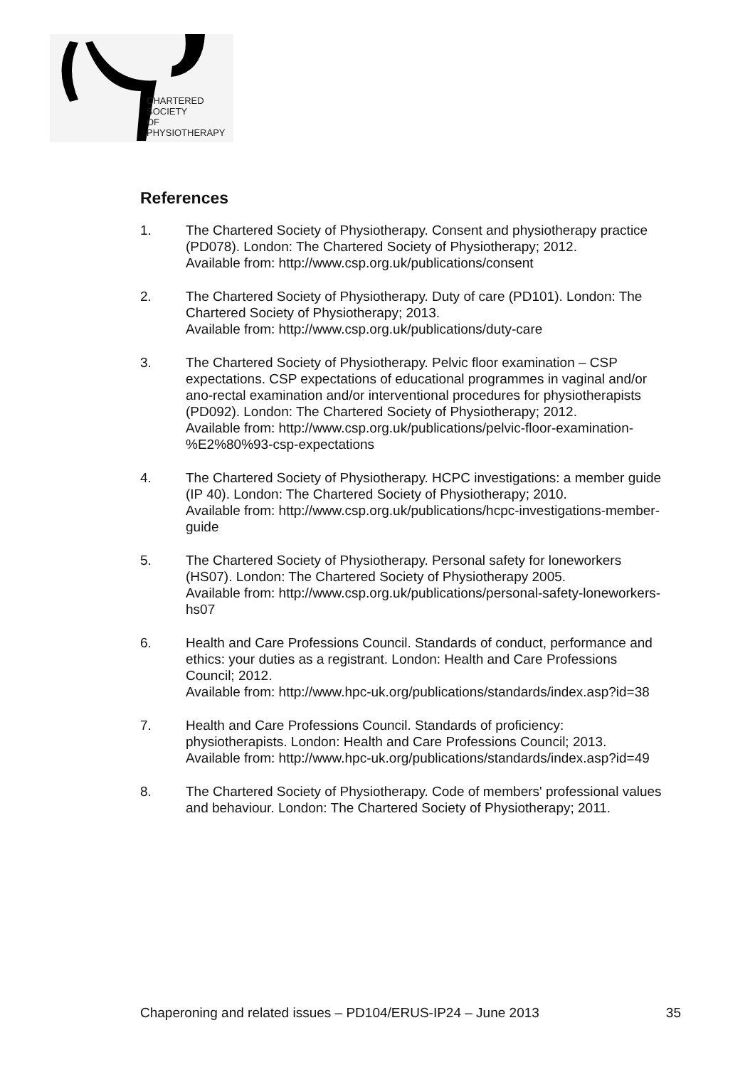CHARTERED
SOCIETY
OF
PHYSIOTHERAPY
References
1. The Chartered Society of Physiotherapy. Consent and physiotherapy practice (PD078). London: The Chartered Society of Physiotherapy; 2012.
Available from: http://www.csp.org.uk/publications/consent
2. The Chartered Society of Physiotherapy. Duty of care (PD101). London: The Chartered Society of Physiotherapy; 2013.
Available from: http://www.csp.org.uk/publications/duty-care
3. The Chartered Society of Physiotherapy. Pelvic floor examination – CSP expectations. CSP expectations of educational programmes in vaginal and/or ano-rectal examination and/or interventional procedures for physiotherapists (PD092). London: The Chartered Society of Physiotherapy; 2012.
Available from: http://www.csp.org.uk/publications/pelvic-floor-examination-%E2%80%93-csp-expectations
4. The Chartered Society of Physiotherapy. HCPC investigations: a member guide (IP 40). London: The Chartered Society of Physiotherapy; 2010.
Available from: http://www.csp.org.uk/publications/hcpc-investigations-member-guide
5. The Chartered Society of Physiotherapy. Personal safety for loneworkers (HS07). London: The Chartered Society of Physiotherapy 2005.
Available from: http://www.csp.org.uk/publications/personal-safety-loneworkers-hs07
6. Health and Care Professions Council. Standards of conduct, performance and ethics: your duties as a registrant. London: Health and Care Professions Council; 2012.
Available from: http://www.hpc-uk.org/publications/standards/index.asp?id=38
7. Health and Care Professions Council. Standards of proficiency: physiotherapists. London: Health and Care Professions Council; 2013.
Available from: http://www.hpc-uk.org/publications/standards/index.asp?id=49
8. The Chartered Society of Physiotherapy. Code of members' professional values and behaviour. London: The Chartered Society of Physiotherapy; 2011.
Chaperoning and related issues – PD104/ERUS-IP24 – June 2013 35